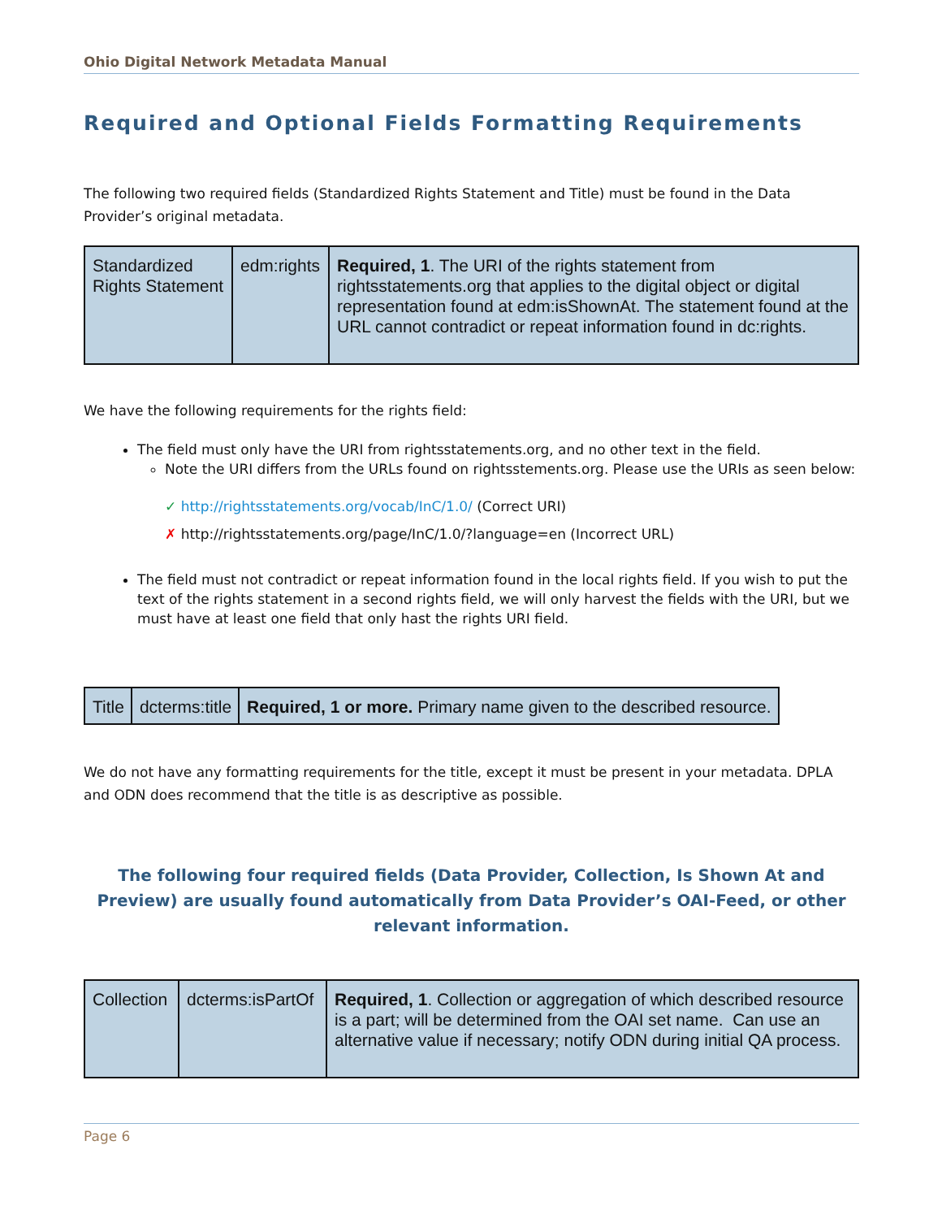Ohio Digital Network Metadata Manual
Required and Optional Fields Formatting Requirements
The following two required fields (Standardized Rights Statement and Title) must be found in the Data Provider’s original metadata.
| Standardized Rights Statement | edm:rights | Required, 1 . The URI of the rights statement from rightsstatements.org that applies to the digital object or digital representation found at edm:isShownAt. The statement found at the URL cannot contradict or repeat information found in dc:rights. |
We have the following requirements for the rights field:
The field must only have the URI from rightsstatements.org, and no other text in the field.
Note the URI differs from the URLs found on rightsstements.org. Please use the URIs as seen below:
✓ http://rightsstatements.org/vocab/InC/1.0/ (Correct URI)
✗ http://rightsstatements.org/page/InC/1.0/?language=en (Incorrect URL)
The field must not contradict or repeat information found in the local rights field. If you wish to put the text of the rights statement in a second rights field, we will only harvest the fields with the URI, but we must have at least one field that only hast the rights URI field.
| Title | dcterms:title | Required, 1 or more. Primary name given to the described resource. |
We do not have any formatting requirements for the title, except it must be present in your metadata. DPLA and ODN does recommend that the title is as descriptive as possible.
The following four required fields (Data Provider, Collection, Is Shown At and Preview) are usually found automatically from Data Provider’s OAI-Feed, or other relevant information.
| Collection | dcterms:isPartOf | Required, 1 . Collection or aggregation of which described resource is a part; will be determined from the OAI set name. Can use an alternative value if necessary; notify ODN during initial QA process. |
Page 6